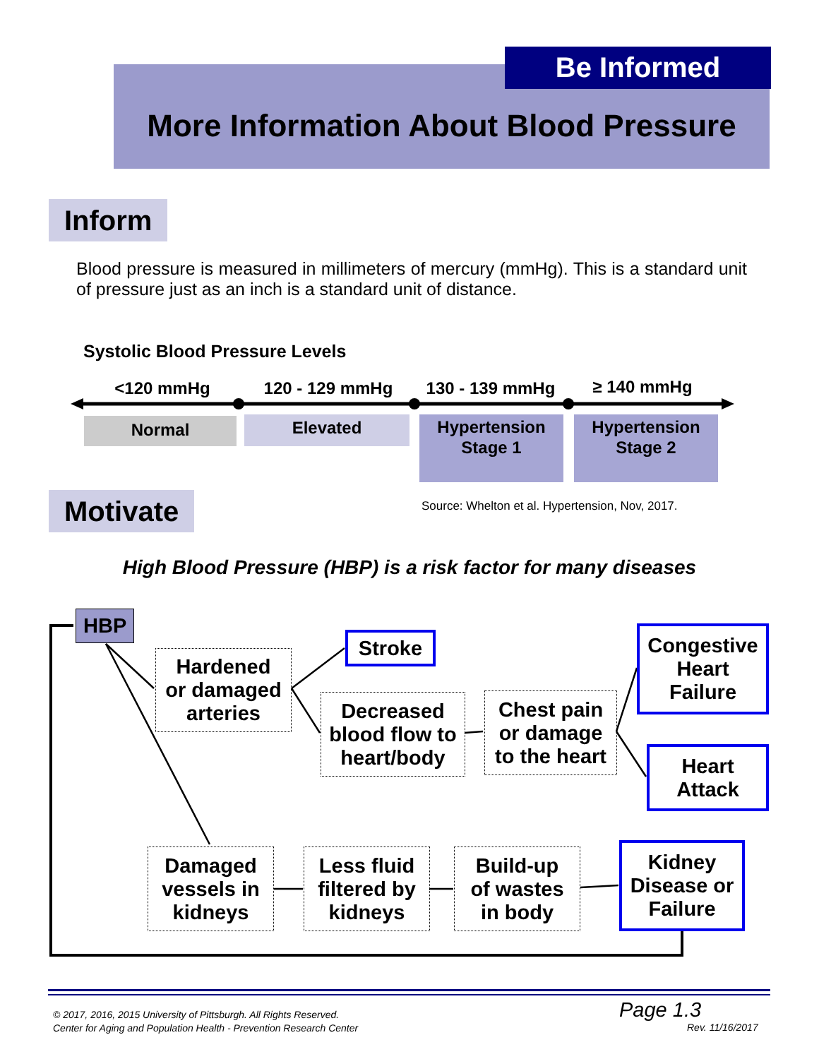More Information About Blood Pressure Be Informed
Inform
Blood pressure is measured in millimeters of mercury (mmHg). This is a standard unit of pressure just as an inch is a standard unit of distance.
Systolic Blood Pressure Levels
<120 mmHg 120 - 129 mmHg 130 - 139 mmHg ≥ 140 mmHg
Normal Elevated
Hypertension
Stage 1
Hypertension
Stage 2
Motivate
Source: Whelton et al. Hypertension, Nov, 2017.
High Blood Pressure (HBP) is a risk factor for many diseases
HBP
Hardened
or damaged
arteries
Stroke
Decreased
blood flow to
heart/body
Chest pain
or damage
to the heart
Congestive
Heart
Failure
Heart
Attack
Damaged
vessels in
kidneys
Less fluid
filtered by
kidneys
Build-up
of wastes
in body
Kidney
Disease or
Failure
© 2017, 2016, 2015 University of Pittsburgh. All Rights Reserved.
Center for Aging and Population Health - Prevention Research Center
Page 1.3
Rev. 11/16/2017